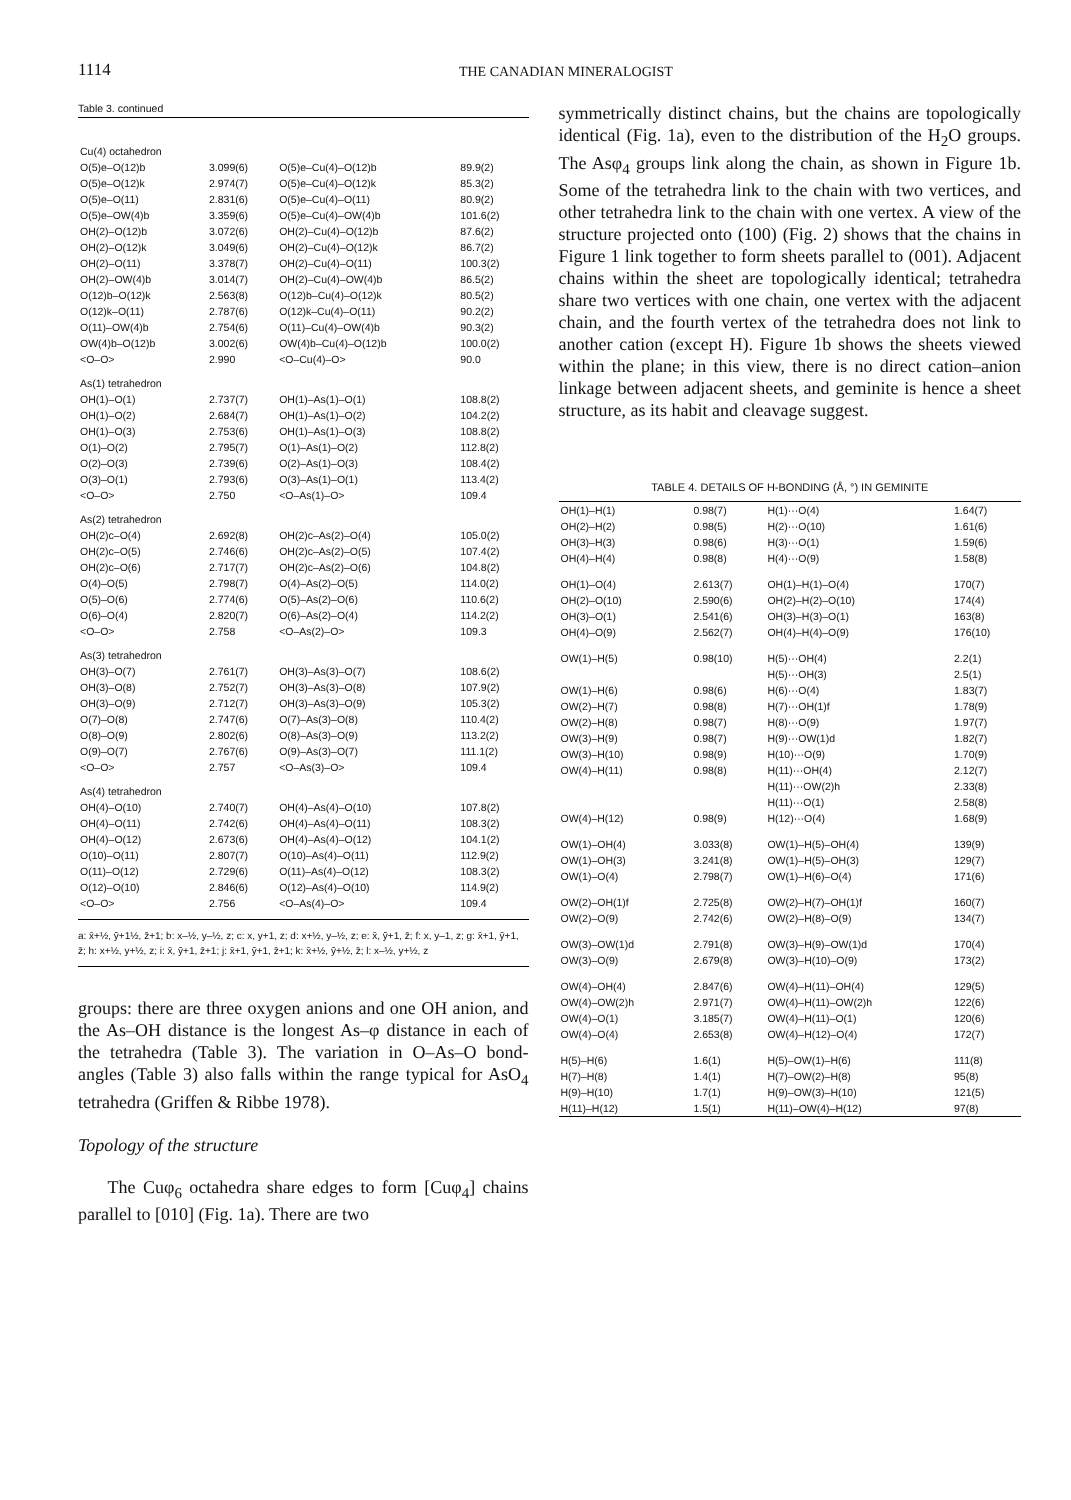1114 THE CANADIAN MINERALOGIST
Table 3. continued
| Cu(4) octahedron | | | |
| O(5)e–O(12)b | 3.099(6) | O(5)e–Cu(4)–O(12)b | 89.9(2) |
| O(5)e–O(12)k | 2.974(7) | O(5)e–Cu(4)–O(12)k | 85.3(2) |
| O(5)e–O(11) | 2.831(6) | O(5)e–Cu(4)–O(11) | 80.9(2) |
| O(5)e–OW(4)b | 3.359(6) | O(5)e–Cu(4)–OW(4)b | 101.6(2) |
| OH(2)–O(12)b | 3.072(6) | OH(2)–Cu(4)–O(12)b | 87.6(2) |
| OH(2)–O(12)k | 3.049(6) | OH(2)–Cu(4)–O(12)k | 86.7(2) |
| OH(2)–O(11) | 3.378(7) | OH(2)–Cu(4)–O(11) | 100.3(2) |
| OH(2)–OW(4)b | 3.014(7) | OH(2)–Cu(4)–OW(4)b | 86.5(2) |
| O(12)b–O(12)k | 2.563(8) | O(12)b–Cu(4)–O(12)k | 80.5(2) |
| O(12)k–O(11) | 2.787(6) | O(12)k–Cu(4)–O(11) | 90.2(2) |
| O(11)–OW(4)b | 2.754(6) | O(11)–Cu(4)–OW(4)b | 90.3(2) |
| OW(4)b–O(12)b | 3.002(6) | OW(4)b–Cu(4)–O(12)b | 100.0(2) |
| <O–O> | 2.990 | <O–Cu(4)–O> | 90.0 |
| As(1) tetrahedron | | | |
| OH(1)–O(1) | 2.737(7) | OH(1)–As(1)–O(1) | 108.8(2) |
| OH(1)–O(2) | 2.684(7) | OH(1)–As(1)–O(2) | 104.2(2) |
| OH(1)–O(3) | 2.753(6) | OH(1)–As(1)–O(3) | 108.8(2) |
| O(1)–O(2) | 2.795(7) | O(1)–As(1)–O(2) | 112.8(2) |
| O(2)–O(3) | 2.739(6) | O(2)–As(1)–O(3) | 108.4(2) |
| O(3)–O(1) | 2.793(6) | O(3)–As(1)–O(1) | 113.4(2) |
| <O–O> | 2.750 | <O–As(1)–O> | 109.4 |
| As(2) tetrahedron | | | |
| OH(2)c–O(4) | 2.692(8) | OH(2)c–As(2)–O(4) | 105.0(2) |
| OH(2)c–O(5) | 2.746(6) | OH(2)c–As(2)–O(5) | 107.4(2) |
| OH(2)c–O(6) | 2.717(7) | OH(2)c–As(2)–O(6) | 104.8(2) |
| O(4)–O(5) | 2.798(7) | O(4)–As(2)–O(5) | 114.0(2) |
| O(5)–O(6) | 2.774(6) | O(5)–As(2)–O(6) | 110.6(2) |
| O(6)–O(4) | 2.820(7) | O(6)–As(2)–O(4) | 114.2(2) |
| <O–O> | 2.758 | <O–As(2)–O> | 109.3 |
| As(3) tetrahedron | | | |
| OH(3)–O(7) | 2.761(7) | OH(3)–As(3)–O(7) | 108.6(2) |
| OH(3)–O(8) | 2.752(7) | OH(3)–As(3)–O(8) | 107.9(2) |
| OH(3)–O(9) | 2.712(7) | OH(3)–As(3)–O(9) | 105.3(2) |
| O(7)–O(8) | 2.747(6) | O(7)–As(3)–O(8) | 110.4(2) |
| O(8)–O(9) | 2.802(6) | O(8)–As(3)–O(9) | 113.2(2) |
| O(9)–O(7) | 2.767(6) | O(9)–As(3)–O(7) | 111.1(2) |
| <O–O> | 2.757 | <O–As(3)–O> | 109.4 |
| As(4) tetrahedron | | | |
| OH(4)–O(10) | 2.740(7) | OH(4)–As(4)–O(10) | 107.8(2) |
| OH(4)–O(11) | 2.742(6) | OH(4)–As(4)–O(11) | 108.3(2) |
| OH(4)–O(12) | 2.673(6) | OH(4)–As(4)–O(12) | 104.1(2) |
| O(10)–O(11) | 2.807(7) | O(10)–As(4)–O(11) | 112.9(2) |
| O(11)–O(12) | 2.729(6) | O(11)–As(4)–O(12) | 108.3(2) |
| O(12)–O(10) | 2.846(6) | O(12)–As(4)–O(10) | 114.9(2) |
| <O–O> | 2.756 | <O–As(4)–O> | 109.4 |
a: x̄+½, ȳ+1½, z̄+1; b: x–½, y–½, z; c: x, y+1, z; d: x+½, y–½, z; e: x̄, ȳ+1, z̄; f: x, y–1, z; g: x̄+1, ȳ+1, z̄; h: x+½, y+½, z; i: x̄, ȳ+1, z̄+1; j: x̄+1, ȳ+1, z̄+1; k: x̄+½, ȳ+½, z̄; l: x–½, y+½, z
groups: there are three oxygen anions and one OH anion, and the As–OH distance is the longest As–φ distance in each of the tetrahedra (Table 3). The variation in O–As–O bond-angles (Table 3) also falls within the range typical for AsO<sub>4</sub> tetrahedra (Griffen & Ribbe 1978).
Topology of the structure
The Cuφ<sub>6</sub> octahedra share edges to form [Cuφ<sub>4</sub>] chains parallel to [010] (Fig. 1a). There are two
symmetrically distinct chains, but the chains are topologically identical (Fig. 1a), even to the distribution of the H<sub>2</sub>O groups. The Asφ<sub>4</sub> groups link along the chain, as shown in Figure 1b. Some of the tetrahedra link to the chain with two vertices, and other tetrahedra link to the chain with one vertex. A view of the structure projected onto (100) (Fig. 2) shows that the chains in Figure 1 link together to form sheets parallel to (001). Adjacent chains within the sheet are topologically identical; tetrahedra share two vertices with one chain, one vertex with the adjacent chain, and the fourth vertex of the tetrahedra does not link to another cation (except H). Figure 1b shows the sheets viewed within the plane; in this view, there is no direct cation–anion linkage between adjacent sheets, and geminite is hence a sheet structure, as its habit and cleavage suggest.
TABLE 4. DETAILS OF H-BONDING (Å, °) IN GEMINITE
| OH(1)–H(1) | 0.98(7) | H(1)···O(4) | 1.64(7) |
| OH(2)–H(2) | 0.98(5) | H(2)···O(10) | 1.61(6) |
| OH(3)–H(3) | 0.98(6) | H(3)···O(1) | 1.59(6) |
| OH(4)–H(4) | 0.98(8) | H(4)···O(9) | 1.58(8) |
| OH(1)–O(4) | 2.613(7) | OH(1)–H(1)–O(4) | 170(7) |
| OH(2)–O(10) | 2.590(6) | OH(2)–H(2)–O(10) | 174(4) |
| OH(3)–O(1) | 2.541(6) | OH(3)–H(3)–O(1) | 163(8) |
| OH(4)–O(9) | 2.562(7) | OH(4)–H(4)–O(9) | 176(10) |
| OW(1)–H(5) | 0.98(10) | H(5)···OH(4) | 2.2(1) |
| | | H(5)···OH(3) | 2.5(1) |
| OW(1)–H(6) | 0.98(6) | H(6)···O(4) | 1.83(7) |
| OW(2)–H(7) | 0.98(8) | H(7)···OH(1)f | 1.78(9) |
| OW(2)–H(8) | 0.98(7) | H(8)···O(9) | 1.97(7) |
| OW(3)–H(9) | 0.98(7) | H(9)···OW(1)d | 1.82(7) |
| OW(3)–H(10) | 0.98(9) | H(10)···O(9) | 1.70(9) |
| OW(4)–H(11) | 0.98(8) | H(11)···OH(4) | 2.12(7) |
| | | H(11)···OW(2)h | 2.33(8) |
| | | H(11)···O(1) | 2.58(8) |
| OW(4)–H(12) | 0.98(9) | H(12)···O(4) | 1.68(9) |
| OW(1)–OH(4) | 3.033(8) | OW(1)–H(5)–OH(4) | 139(9) |
| OW(1)–OH(3) | 3.241(8) | OW(1)–H(5)–OH(3) | 129(7) |
| OW(1)–O(4) | 2.798(7) | OW(1)–H(6)–O(4) | 171(6) |
| OW(2)–OH(1)f | 2.725(8) | OW(2)–H(7)–OH(1)f | 160(7) |
| OW(2)–O(9) | 2.742(6) | OW(2)–H(8)–O(9) | 134(7) |
| OW(3)–OW(1)d | 2.791(8) | OW(3)–H(9)–OW(1)d | 170(4) |
| OW(3)–O(9) | 2.679(8) | OW(3)–H(10)–O(9) | 173(2) |
| OW(4)–OH(4) | 2.847(6) | OW(4)–H(11)–OH(4) | 129(5) |
| OW(4)–OW(2)h | 2.971(7) | OW(4)–H(11)–OW(2)h | 122(6) |
| OW(4)–O(1) | 3.185(7) | OW(4)–H(11)–O(1) | 120(6) |
| OW(4)–O(4) | 2.653(8) | OW(4)–H(12)–O(4) | 172(7) |
| H(5)–H(6) | 1.6(1) | H(5)–OW(1)–H(6) | 111(8) |
| H(7)–H(8) | 1.4(1) | H(7)–OW(2)–H(8) | 95(8) |
| H(9)–H(10) | 1.7(1) | H(9)–OW(3)–H(10) | 121(5) |
| H(11)–H(12) | 1.5(1) | H(11)–OW(4)–H(12) | 97(8) |